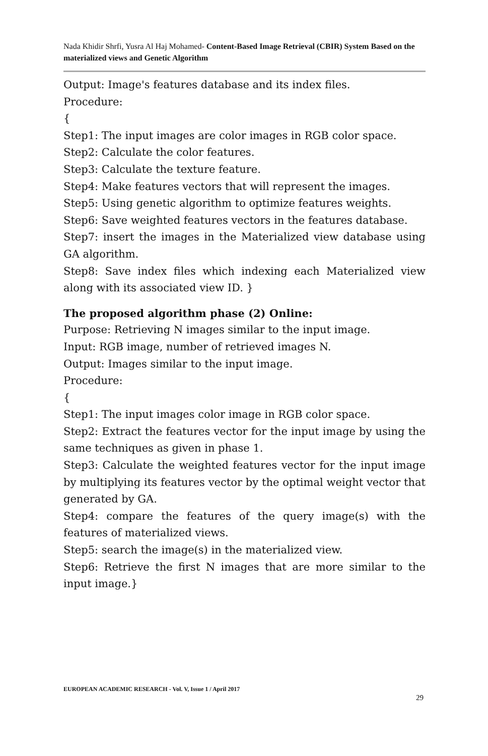Nada Khidir Shrfi, Yusra Al Haj Mohamed- Content-Based Image Retrieval (CBIR) System Based on the materialized views and Genetic Algorithm
Output: Image's features database and its index files.
Procedure:
{
Step1: The input images are color images in RGB color space.
Step2: Calculate the color features.
Step3: Calculate the texture feature.
Step4: Make features vectors that will represent the images.
Step5: Using genetic algorithm to optimize features weights.
Step6: Save weighted features vectors in the features database.
Step7: insert the images in the Materialized view database using GA algorithm.
Step8: Save index files which indexing each Materialized view along with its associated view ID. }
The proposed algorithm phase (2) Online:
Purpose: Retrieving N images similar to the input image.
Input: RGB image, number of retrieved images N.
Output: Images similar to the input image.
Procedure:
{
Step1: The input images color image in RGB color space.
Step2: Extract the features vector for the input image by using the same techniques as given in phase 1.
Step3: Calculate the weighted features vector for the input image by multiplying its features vector by the optimal weight vector that generated by GA.
Step4: compare the features of the query image(s) with the features of materialized views.
Step5: search the image(s) in the materialized view.
Step6: Retrieve the first N images that are more similar to the input image.}
EUROPEAN ACADEMIC RESEARCH - Vol. V, Issue 1 / April 2017
29